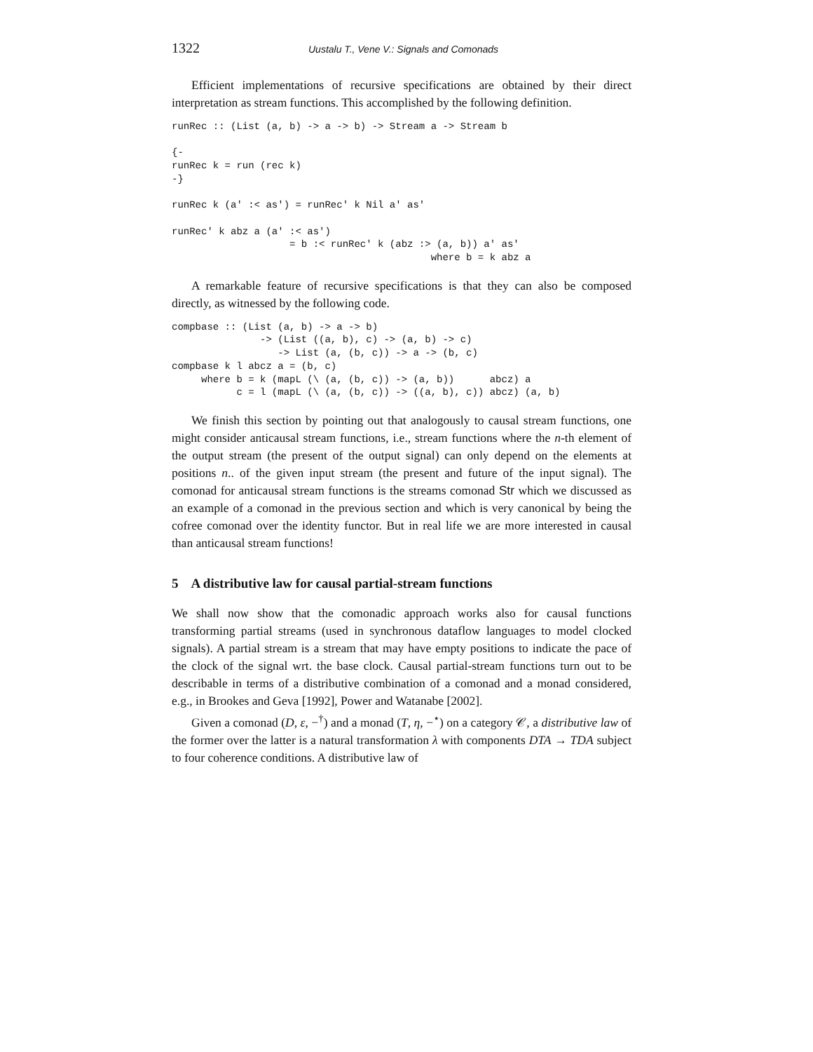1322 Uustalu T., Vene V.: Signals and Comonads
Efficient implementations of recursive specifications are obtained by their direct interpretation as stream functions. This accomplished by the following definition.
runRec :: (List (a, b) -> a -> b) -> Stream a -> Stream b

{-
runRec k = run (rec k)
-}

runRec k (a' :< as') = runRec' k Nil a' as'

runRec' k abz a (a' :< as')
                    = b :< runRec' k (abz :> (a, b)) a' as'
                                            where b = k abz a
A remarkable feature of recursive specifications is that they can also be composed directly, as witnessed by the following code.
compbase :: (List (a, b) -> a -> b)
               -> (List ((a, b), c) -> (a, b) -> c)
                  -> List (a, (b, c)) -> a -> (b, c)
compbase k l abcz a = (b, c)
     where b = k (mapL (\ (a, (b, c)) -> (a, b))      abcz) a
           c = l (mapL (\ (a, (b, c)) -> ((a, b), c)) abcz) (a, b)
We finish this section by pointing out that analogously to causal stream functions, one might consider anticausal stream functions, i.e., stream functions where the n-th element of the output stream (the present of the output signal) can only depend on the elements at positions n.. of the given input stream (the present and future of the input signal). The comonad for anticausal stream functions is the streams comonad Str which we discussed as an example of a comonad in the previous section and which is very canonical by being the cofree comonad over the identity functor. But in real life we are more interested in causal than anticausal stream functions!
5 A distributive law for causal partial-stream functions
We shall now show that the comonadic approach works also for causal functions transforming partial streams (used in synchronous dataflow languages to model clocked signals). A partial stream is a stream that may have empty positions to indicate the pace of the clock of the signal wrt. the base clock. Causal partial-stream functions turn out to be describable in terms of a distributive combination of a comonad and a monad considered, e.g., in Brookes and Geva [1992], Power and Watanabe [2002].
Given a comonad (D, ε, −<sup>†</sup>) and a monad (T, η, −<sup>⋆</sup>) on a category 𝒞, a distributive law of the former over the latter is a natural transformation λ with components DTA → TDA subject to four coherence conditions. A distributive law of